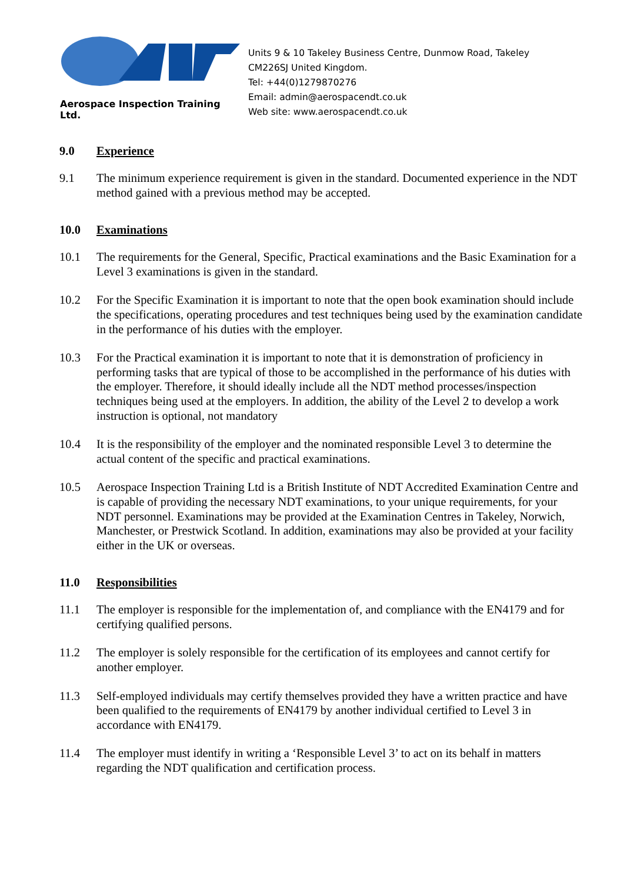Aerospace Inspection Training Ltd.
Units 9 & 10 Takeley Business Centre, Dunmow Road, Takeley
CM226SJ United Kingdom.
Tel: +44(0)1279870276
Email: admin@aerospacendt.co.uk
Web site: www.aerospacendt.co.uk
9.0 Experience
9.1 The minimum experience requirement is given in the standard. Documented experience in the NDT method gained with a previous method may be accepted.
10.0 Examinations
10.1 The requirements for the General, Specific, Practical examinations and the Basic Examination for a Level 3 examinations is given in the standard.
10.2 For the Specific Examination it is important to note that the open book examination should include the specifications, operating procedures and test techniques being used by the examination candidate in the performance of his duties with the employer.
10.3 For the Practical examination it is important to note that it is demonstration of proficiency in performing tasks that are typical of those to be accomplished in the performance of his duties with the employer. Therefore, it should ideally include all the NDT method processes/inspection techniques being used at the employers. In addition, the ability of the Level 2 to develop a work instruction is optional, not mandatory
10.4 It is the responsibility of the employer and the nominated responsible Level 3 to determine the actual content of the specific and practical examinations.
10.5 Aerospace Inspection Training Ltd is a British Institute of NDT Accredited Examination Centre and is capable of providing the necessary NDT examinations, to your unique requirements, for your NDT personnel. Examinations may be provided at the Examination Centres in Takeley, Norwich, Manchester, or Prestwick Scotland. In addition, examinations may also be provided at your facility either in the UK or overseas.
11.0 Responsibilities
11.1 The employer is responsible for the implementation of, and compliance with the EN4179 and for certifying qualified persons.
11.2 The employer is solely responsible for the certification of its employees and cannot certify for another employer.
11.3 Self-employed individuals may certify themselves provided they have a written practice and have been qualified to the requirements of EN4179 by another individual certified to Level 3 in accordance with EN4179.
11.4 The employer must identify in writing a ‘Responsible Level 3’ to act on its behalf in matters regarding the NDT qualification and certification process.